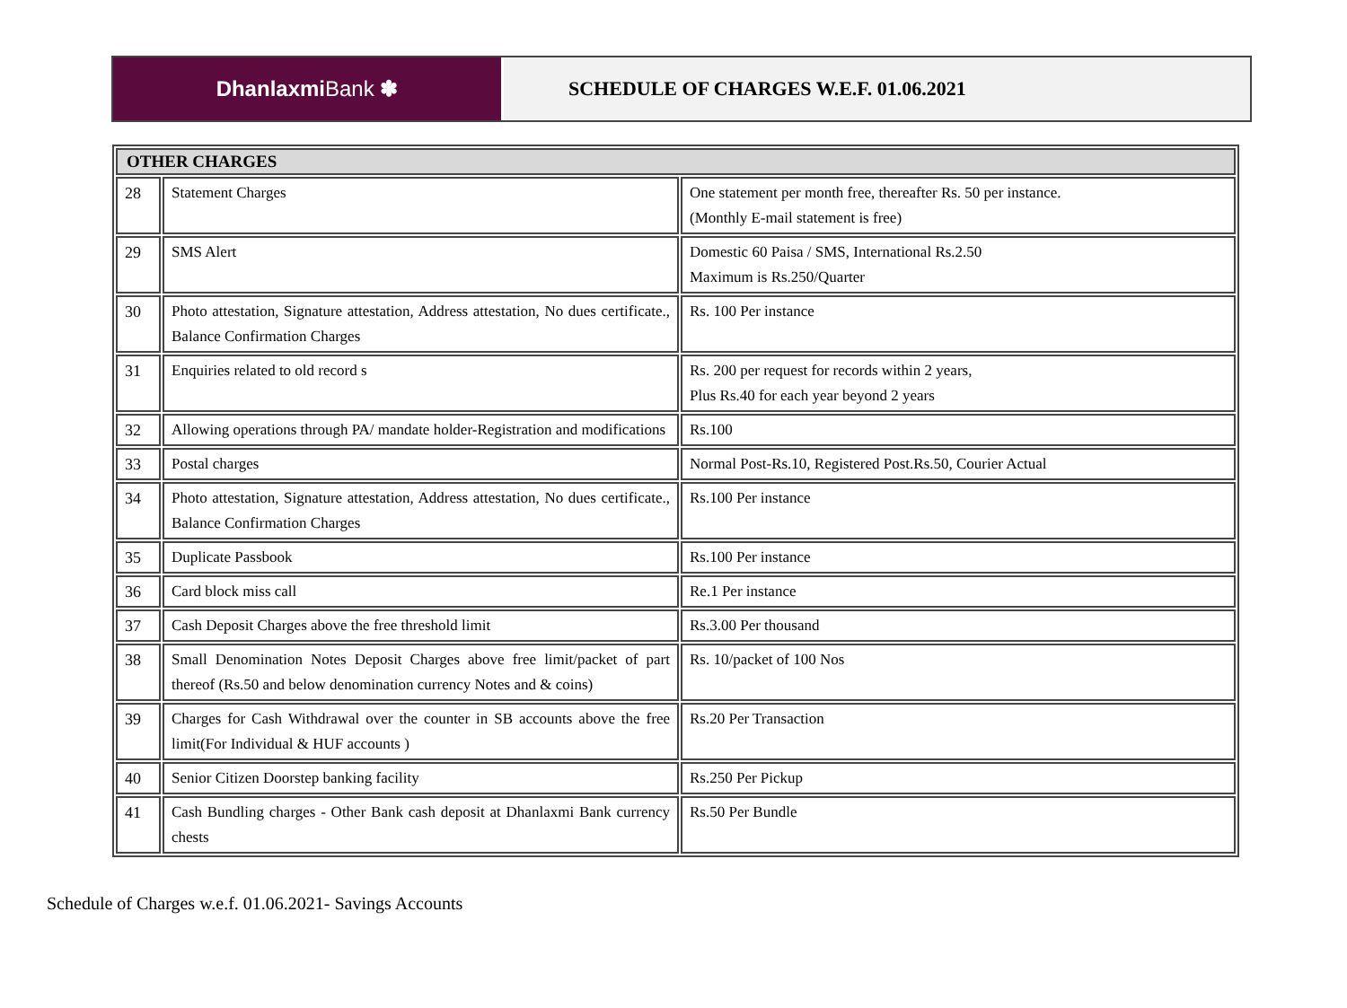Dhanlaxmi Bank ✽ SCHEDULE OF CHARGES W.E.F. 01.06.2021
| OTHER CHARGES | | |
| --- | --- | --- |
| 28 | Statement Charges | One statement per month free, thereafter Rs. 50 per instance. (Monthly E-mail statement is free) |
| 29 | SMS Alert | Domestic 60 Paisa / SMS, International Rs.2.50 Maximum is Rs.250/Quarter |
| 30 | Photo attestation, Signature attestation, Address attestation, No dues certificate., Balance Confirmation Charges | Rs. 100 Per instance |
| 31 | Enquiries related to old record s | Rs. 200 per request for records within 2 years, Plus Rs.40 for each year beyond 2 years |
| 32 | Allowing operations through PA/ mandate holder-Registration and modifications | Rs.100 |
| 33 | Postal charges | Normal Post-Rs.10, Registered Post.Rs.50, Courier Actual |
| 34 | Photo attestation, Signature attestation, Address attestation, No dues certificate., Balance Confirmation Charges | Rs.100 Per instance |
| 35 | Duplicate Passbook | Rs.100 Per instance |
| 36 | Card block miss call | Re.1 Per instance |
| 37 | Cash Deposit Charges above the free threshold limit | Rs.3.00 Per thousand |
| 38 | Small Denomination Notes Deposit Charges above free limit/packet of part thereof (Rs.50 and below denomination currency Notes and & coins) | Rs. 10/packet of 100 Nos |
| 39 | Charges for Cash Withdrawal over the counter in SB accounts above the free limit(For Individual & HUF accounts ) | Rs.20 Per Transaction |
| 40 | Senior Citizen Doorstep banking facility | Rs.250 Per Pickup |
| 41 | Cash Bundling charges - Other Bank cash deposit at Dhanlaxmi Bank currency chests | Rs.50 Per Bundle |
Schedule of Charges w.e.f. 01.06.2021- Savings Accounts